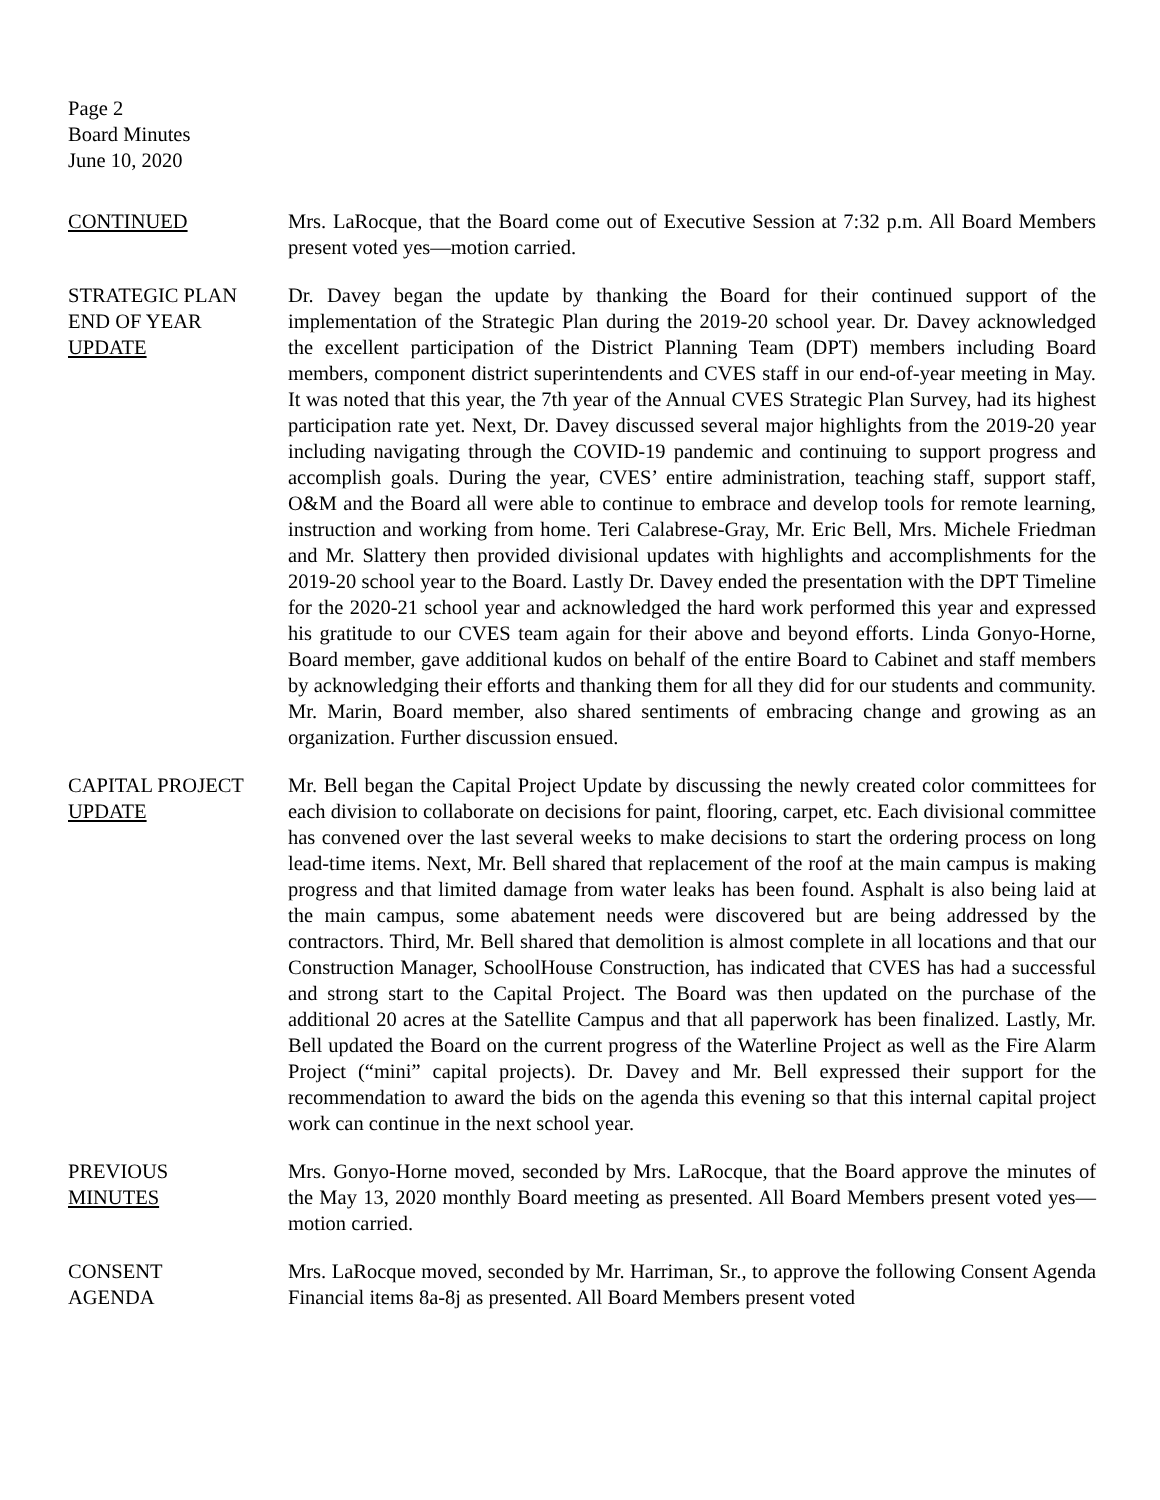Page 2
Board Minutes
June 10, 2020
CONTINUED Mrs. LaRocque, that the Board come out of Executive Session at 7:32 p.m. All Board Members present voted yes—motion carried.
STRATEGIC PLAN
END OF YEAR
UPDATE
Dr. Davey began the update by thanking the Board for their continued support of the implementation of the Strategic Plan during the 2019-20 school year. Dr. Davey acknowledged the excellent participation of the District Planning Team (DPT) members including Board members, component district superintendents and CVES staff in our end-of-year meeting in May. It was noted that this year, the 7th year of the Annual CVES Strategic Plan Survey, had its highest participation rate yet. Next, Dr. Davey discussed several major highlights from the 2019-20 year including navigating through the COVID-19 pandemic and continuing to support progress and accomplish goals. During the year, CVES’ entire administration, teaching staff, support staff, O&M and the Board all were able to continue to embrace and develop tools for remote learning, instruction and working from home. Teri Calabrese-Gray, Mr. Eric Bell, Mrs. Michele Friedman and Mr. Slattery then provided divisional updates with highlights and accomplishments for the 2019-20 school year to the Board. Lastly Dr. Davey ended the presentation with the DPT Timeline for the 2020-21 school year and acknowledged the hard work performed this year and expressed his gratitude to our CVES team again for their above and beyond efforts. Linda Gonyo-Horne, Board member, gave additional kudos on behalf of the entire Board to Cabinet and staff members by acknowledging their efforts and thanking them for all they did for our students and community. Mr. Marin, Board member, also shared sentiments of embracing change and growing as an organization. Further discussion ensued.
CAPITAL PROJECT
UPDATE
Mr. Bell began the Capital Project Update by discussing the newly created color committees for each division to collaborate on decisions for paint, flooring, carpet, etc. Each divisional committee has convened over the last several weeks to make decisions to start the ordering process on long lead-time items. Next, Mr. Bell shared that replacement of the roof at the main campus is making progress and that limited damage from water leaks has been found. Asphalt is also being laid at the main campus, some abatement needs were discovered but are being addressed by the contractors. Third, Mr. Bell shared that demolition is almost complete in all locations and that our Construction Manager, SchoolHouse Construction, has indicated that CVES has had a successful and strong start to the Capital Project. The Board was then updated on the purchase of the additional 20 acres at the Satellite Campus and that all paperwork has been finalized. Lastly, Mr. Bell updated the Board on the current progress of the Waterline Project as well as the Fire Alarm Project (“mini” capital projects). Dr. Davey and Mr. Bell expressed their support for the recommendation to award the bids on the agenda this evening so that this internal capital project work can continue in the next school year.
PREVIOUS
MINUTES
Mrs. Gonyo-Horne moved, seconded by Mrs. LaRocque, that the Board approve the minutes of the May 13, 2020 monthly Board meeting as presented. All Board Members present voted yes—motion carried.
CONSENT
AGENDA
Mrs. LaRocque moved, seconded by Mr. Harriman, Sr., to approve the following Consent Agenda Financial items 8a-8j as presented. All Board Members present voted